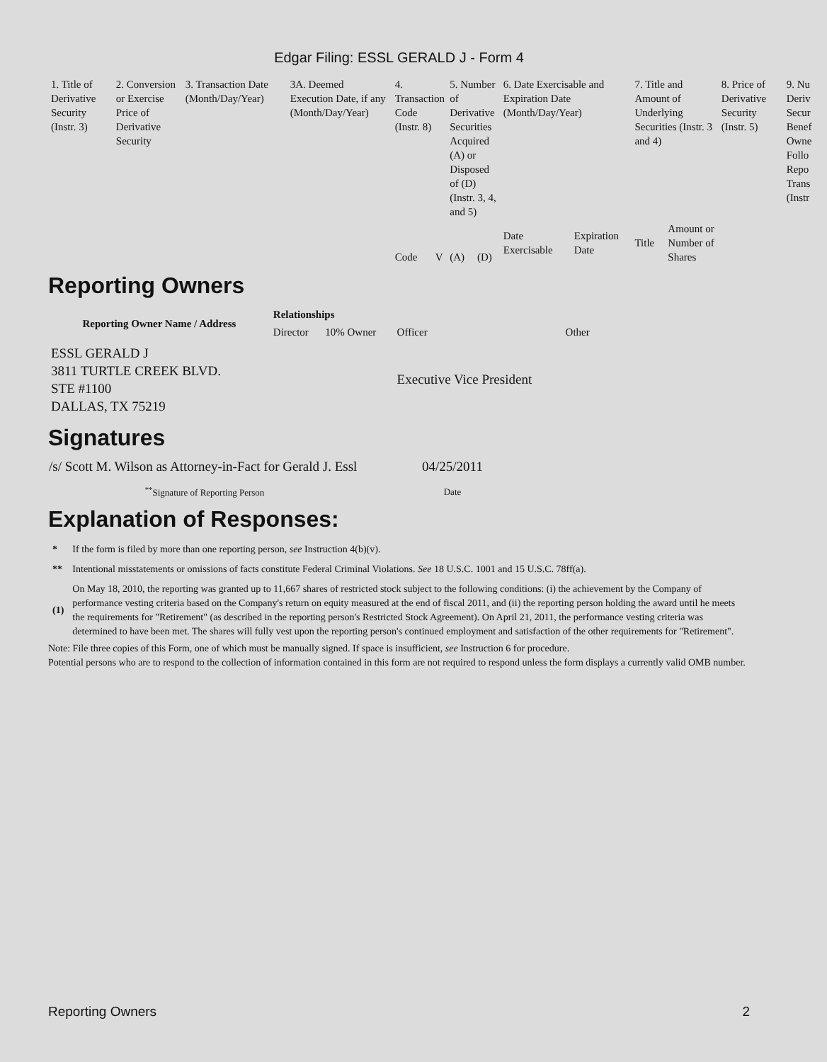Edgar Filing: ESSL GERALD J - Form 4
| 1. Title of Derivative Security (Instr. 3) | 2. Conversion or Exercise Price of Derivative Security | 3. Transaction Date (Month/Day/Year) | 3A. Deemed Execution Date, if any (Month/Day/Year) | 4. Transaction Code (Instr. 8) | | 5. Number of Derivative Securities Acquired (A) or Disposed of (D) (Instr. 3, 4, and 5) | | 6. Date Exercisable and Expiration Date (Month/Day/Year) | | 7. Title and Amount of Underlying Securities (Instr. 3 and 4) | | 8. Price of Derivative Security (Instr. 5) | 9. Nu Deriv Secur Benef Owne Follo Repo Trans (Instr |
| | | | | Code | V | (A) | (D) | Date Exercisable | Expiration Date | Title | Amount or Number of Shares | | |
Reporting Owners
| Reporting Owner Name / Address | Relationships | | | |
| --- | --- | --- | --- | --- |
| | Director | 10% Owner | Officer | Other |
| ESSL GERALD J 3811 TURTLE CREEK BLVD. STE #1100 DALLAS, TX 75219 | | | Executive Vice President | |
Signatures
| /s/ Scott M. Wilson as Attorney-in-Fact for Gerald J. Essl | 04/25/2011 |
| <sup>**</sup> Signature of Reporting Person | Date |
Explanation of Responses:
| * | If the form is filed by more than one reporting person, see Instruction 4(b)(v). |
| ** | Intentional misstatements or omissions of facts constitute Federal Criminal Violations. See 18 U.S.C. 1001 and 15 U.S.C. 78ff(a). |
| (1) | On May 18, 2010, the reporting was granted up to 11,667 shares of restricted stock subject to the following conditions: (i) the achievement by the Company of performance vesting criteria based on the Company's return on equity measured at the end of fiscal 2011, and (ii) the reporting person holding the award until he meets the requirements for "Retirement" (as described in the reporting person's Restricted Stock Agreement). On April 21, 2011, the performance vesting criteria was determined to have been met. The shares will fully vest upon the reporting person's continued employment and satisfaction of the other requirements for "Retirement". |
Note: File three copies of this Form, one of which must be manually signed. If space is insufficient, see Instruction 6 for procedure.
Potential persons who are to respond to the collection of information contained in this form are not required to respond unless the form displays a currently valid OMB number.
Reporting Owners 2